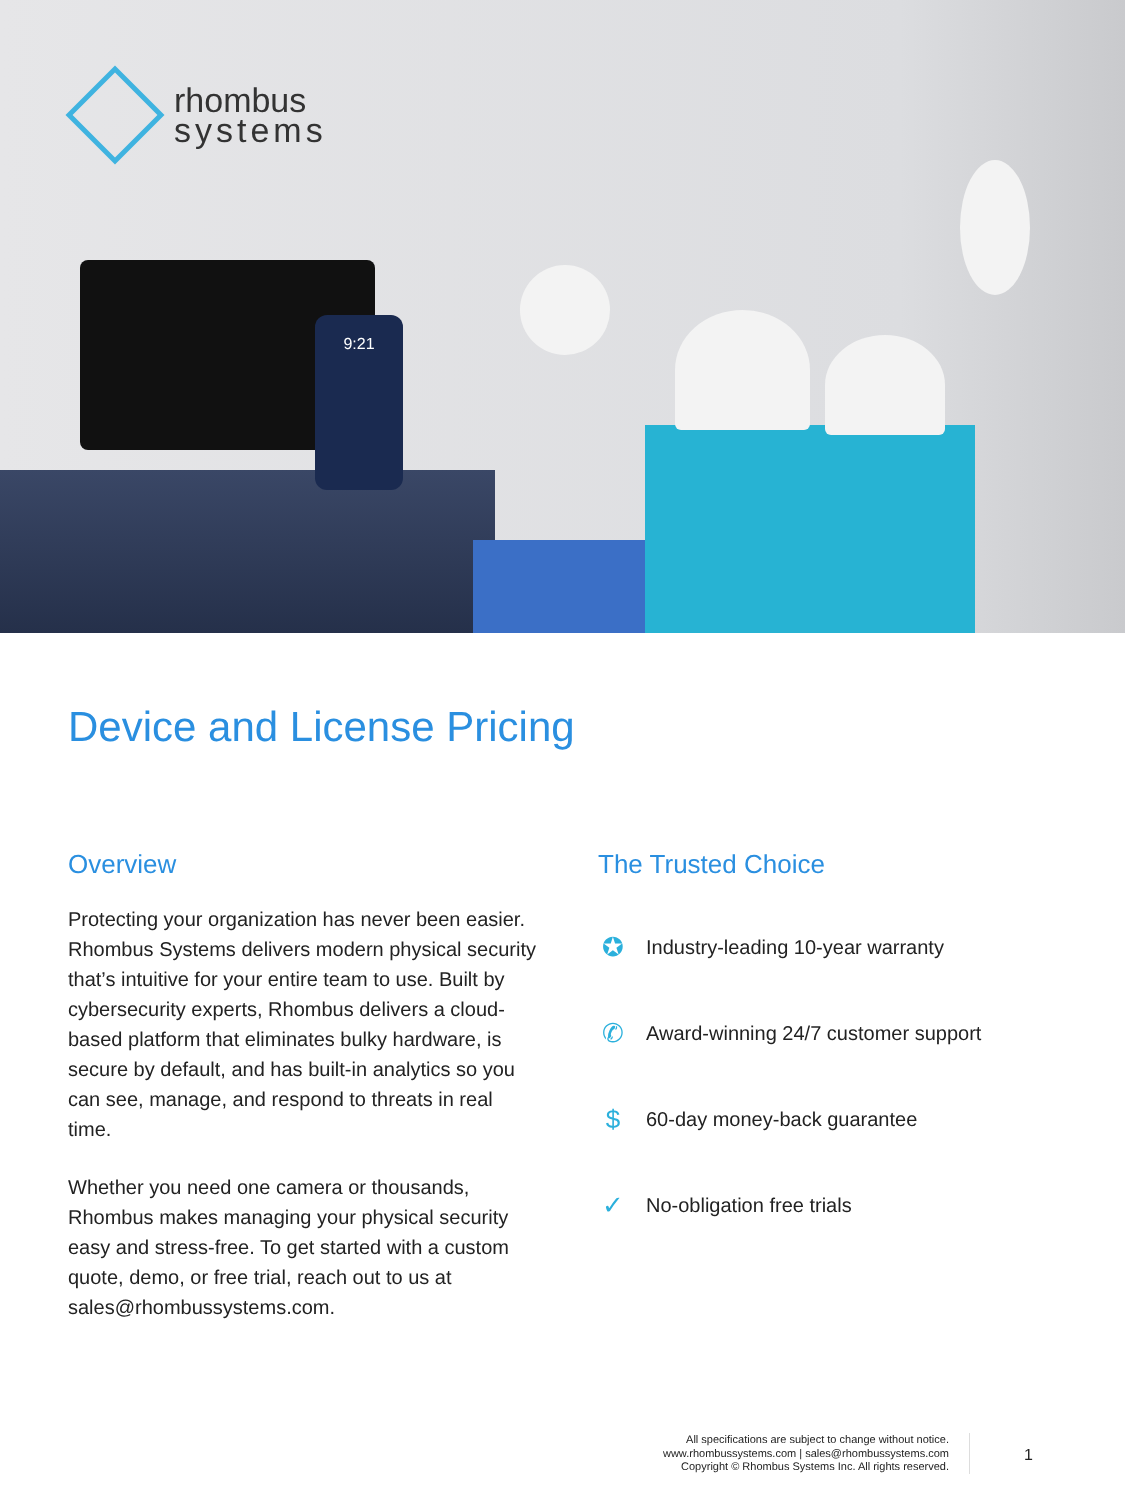rhombus
systems
9:21
Device and License Pricing
Overview
Protecting your organization has never been easier. Rhombus Systems delivers modern physical security that’s intuitive for your entire team to use. Built by cybersecurity experts, Rhombus delivers a cloud-based platform that eliminates bulky hardware, is secure by default, and has built-in analytics so you can see, manage, and respond to threats in real time.
Whether you need one camera or thousands, Rhombus makes managing your physical security easy and stress-free. To get started with a custom quote, demo, or free trial, reach out to us at sales@rhombussystems.com.
The Trusted Choice
✪ Industry-leading 10-year warranty
✆ Award-winning 24/7 customer support
$ 60-day money-back guarantee
✓ No-obligation free trials
All specifications are subject to change without notice.
www.rhombussystems.com | sales@rhombussystems.com
Copyright © Rhombus Systems Inc. All rights reserved.
1